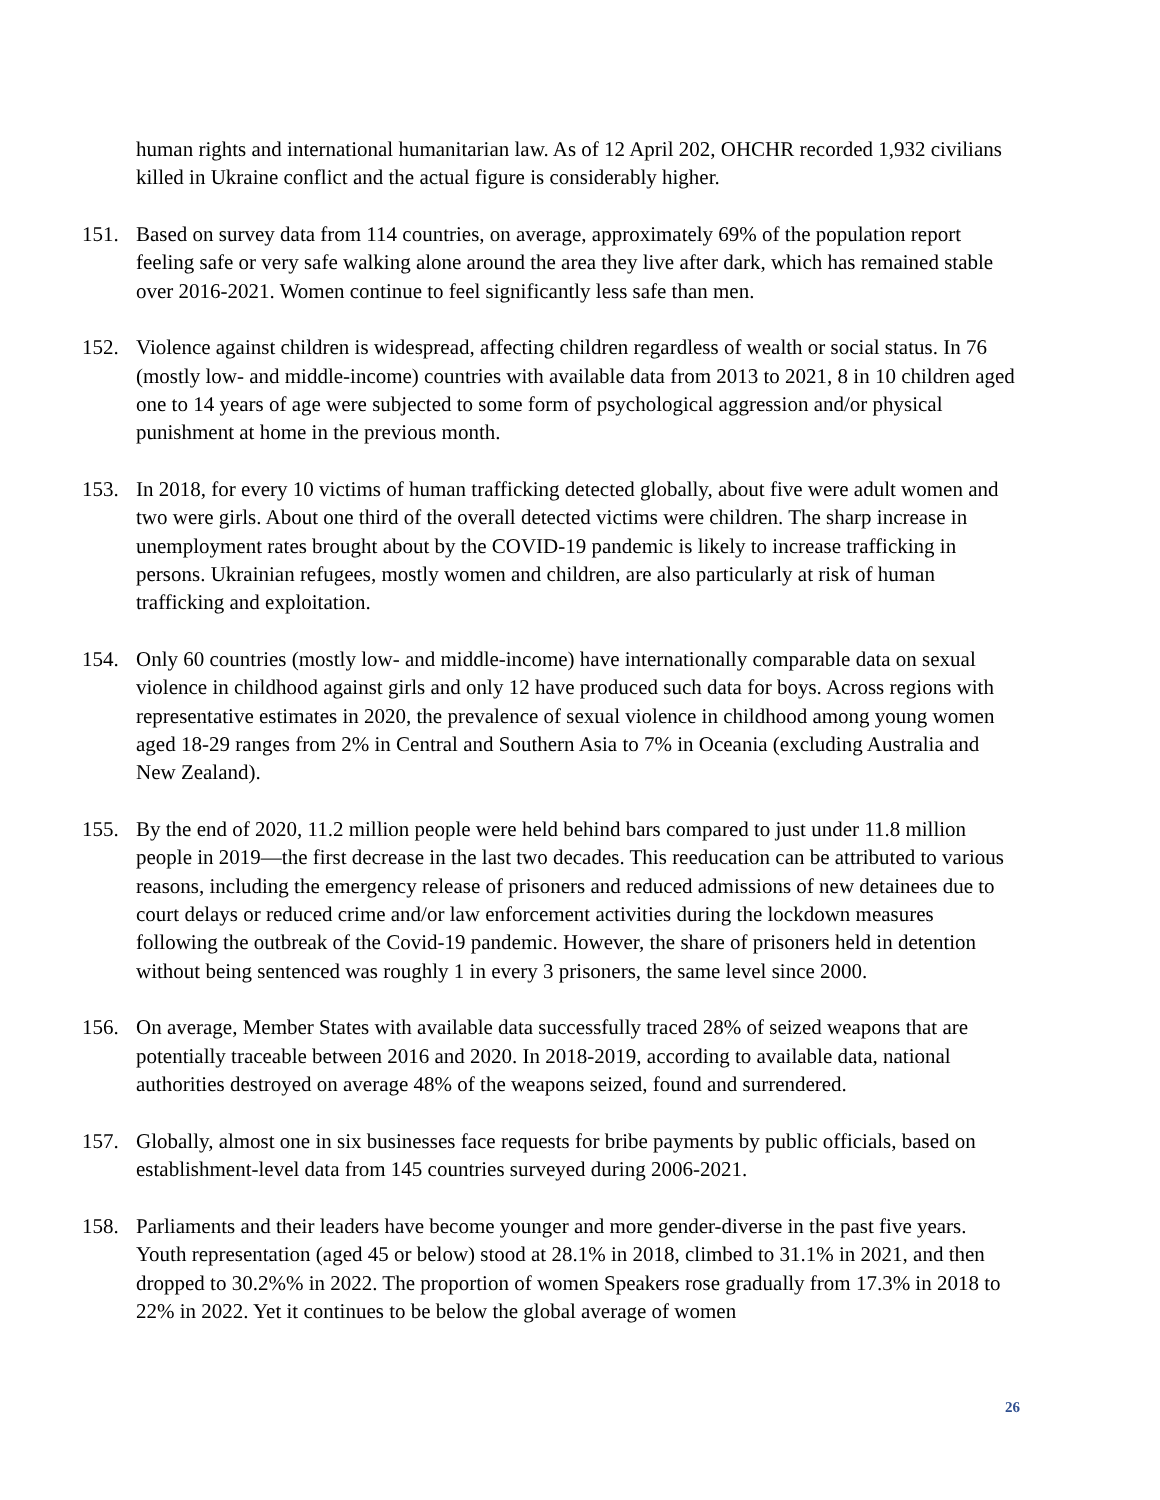human rights and international humanitarian law. As of 12 April 202, OHCHR recorded 1,932 civilians killed in Ukraine conflict and the actual figure is considerably higher.
151. Based on survey data from 114 countries, on average, approximately 69% of the population report feeling safe or very safe walking alone around the area they live after dark, which has remained stable over 2016-2021. Women continue to feel significantly less safe than men.
152. Violence against children is widespread, affecting children regardless of wealth or social status. In 76 (mostly low- and middle-income) countries with available data from 2013 to 2021, 8 in 10 children aged one to 14 years of age were subjected to some form of psychological aggression and/or physical punishment at home in the previous month.
153. In 2018, for every 10 victims of human trafficking detected globally, about five were adult women and two were girls. About one third of the overall detected victims were children. The sharp increase in unemployment rates brought about by the COVID-19 pandemic is likely to increase trafficking in persons. Ukrainian refugees, mostly women and children, are also particularly at risk of human trafficking and exploitation.
154. Only 60 countries (mostly low- and middle-income) have internationally comparable data on sexual violence in childhood against girls and only 12 have produced such data for boys. Across regions with representative estimates in 2020, the prevalence of sexual violence in childhood among young women aged 18-29 ranges from 2% in Central and Southern Asia to 7% in Oceania (excluding Australia and New Zealand).
155. By the end of 2020, 11.2 million people were held behind bars compared to just under 11.8 million people in 2019—the first decrease in the last two decades. This reeducation can be attributed to various reasons, including the emergency release of prisoners and reduced admissions of new detainees due to court delays or reduced crime and/or law enforcement activities during the lockdown measures following the outbreak of the Covid-19 pandemic. However, the share of prisoners held in detention without being sentenced was roughly 1 in every 3 prisoners, the same level since 2000.
156. On average, Member States with available data successfully traced 28% of seized weapons that are potentially traceable between 2016 and 2020. In 2018-2019, according to available data, national authorities destroyed on average 48% of the weapons seized, found and surrendered.
157. Globally, almost one in six businesses face requests for bribe payments by public officials, based on establishment-level data from 145 countries surveyed during 2006-2021.
158. Parliaments and their leaders have become younger and more gender-diverse in the past five years. Youth representation (aged 45 or below) stood at 28.1% in 2018, climbed to 31.1% in 2021, and then dropped to 30.2%% in 2022. The proportion of women Speakers rose gradually from 17.3% in 2018 to 22% in 2022. Yet it continues to be below the global average of women
26